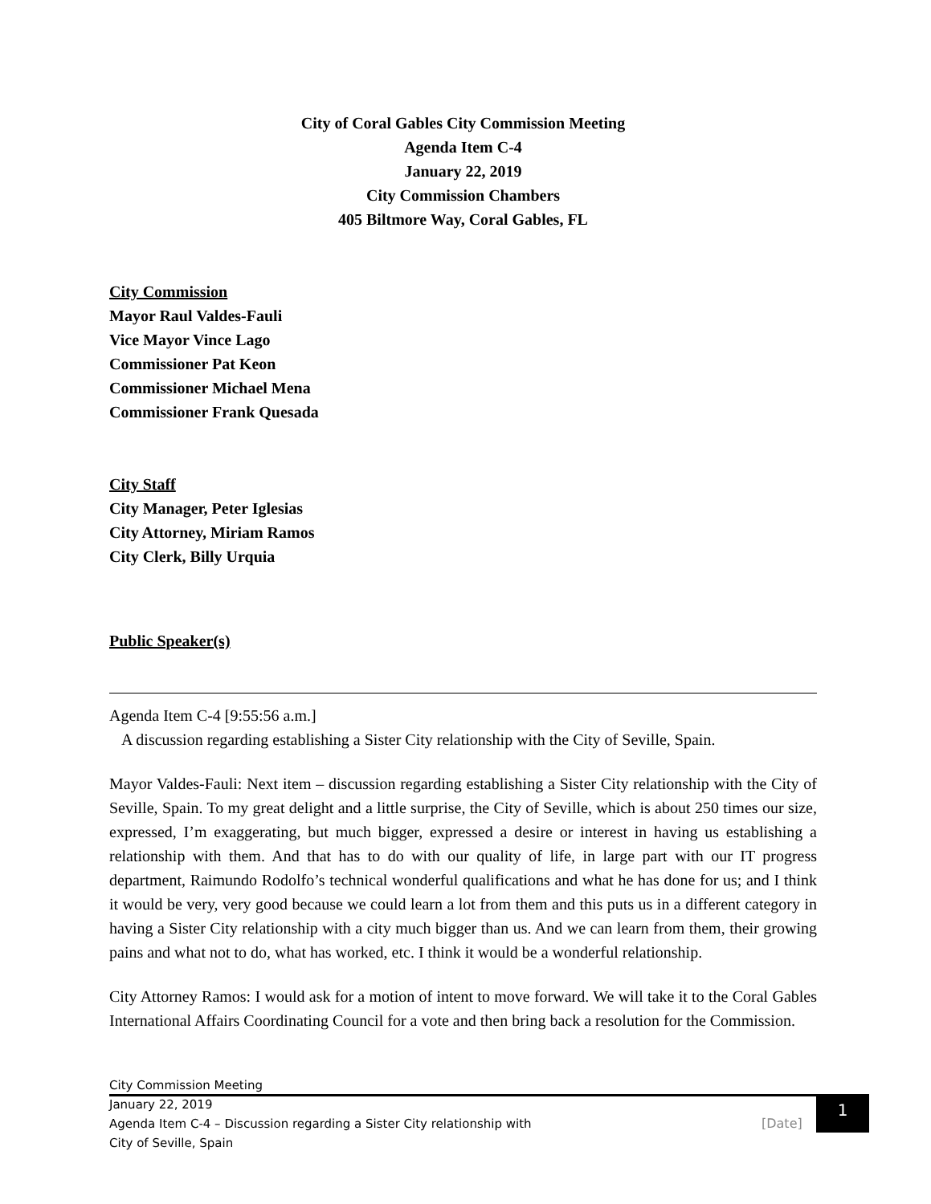City of Coral Gables City Commission Meeting
Agenda Item C-4
January 22, 2019
City Commission Chambers
405 Biltmore Way, Coral Gables, FL
City Commission
Mayor Raul Valdes-Fauli
Vice Mayor Vince Lago
Commissioner Pat Keon
Commissioner Michael Mena
Commissioner Frank Quesada
City Staff
City Manager, Peter Iglesias
City Attorney, Miriam Ramos
City Clerk, Billy Urquia
Public Speaker(s)
Agenda Item C-4 [9:55:56 a.m.]
A discussion regarding establishing a Sister City relationship with the City of Seville, Spain.
Mayor Valdes-Fauli: Next item – discussion regarding establishing a Sister City relationship with the City of Seville, Spain. To my great delight and a little surprise, the City of Seville, which is about 250 times our size, expressed, I’m exaggerating, but much bigger, expressed a desire or interest in having us establishing a relationship with them. And that has to do with our quality of life, in large part with our IT progress department, Raimundo Rodolfo’s technical wonderful qualifications and what he has done for us; and I think it would be very, very good because we could learn a lot from them and this puts us in a different category in having a Sister City relationship with a city much bigger than us. And we can learn from them, their growing pains and what not to do, what has worked, etc. I think it would be a wonderful relationship.
City Attorney Ramos: I would ask for a motion of intent to move forward. We will take it to the Coral Gables International Affairs Coordinating Council for a vote and then bring back a resolution for the Commission.
City Commission Meeting
January 22, 2019
Agenda Item C-4 – Discussion regarding a Sister City relationship with
City of Seville, Spain
[Date]
1